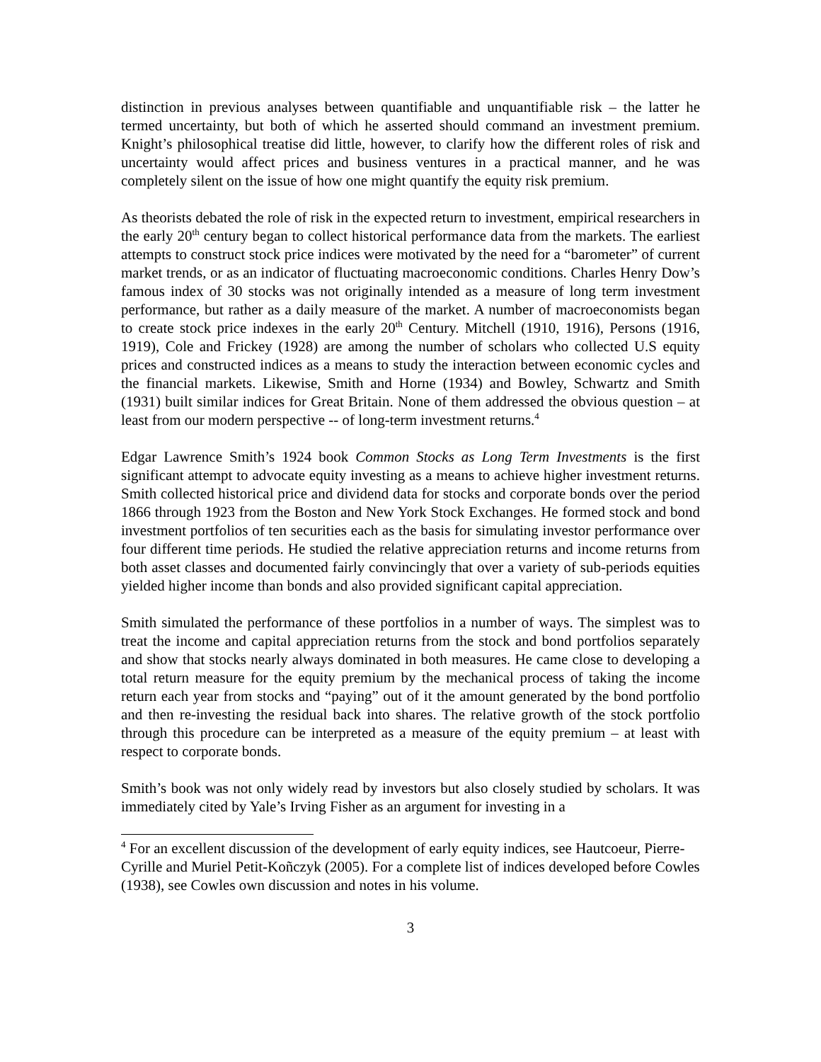distinction in previous analyses between quantifiable and unquantifiable risk – the latter he termed uncertainty, but both of which he asserted should command an investment premium. Knight’s philosophical treatise did little, however, to clarify how the different roles of risk and uncertainty would affect prices and business ventures in a practical manner, and he was completely silent on the issue of how one might quantify the equity risk premium.
As theorists debated the role of risk in the expected return to investment, empirical researchers in the early 20<sup>th</sup> century began to collect historical performance data from the markets. The earliest attempts to construct stock price indices were motivated by the need for a “barometer” of current market trends, or as an indicator of fluctuating macroeconomic conditions. Charles Henry Dow’s famous index of 30 stocks was not originally intended as a measure of long term investment performance, but rather as a daily measure of the market. A number of macroeconomists began to create stock price indexes in the early 20<sup>th</sup> Century. Mitchell (1910, 1916), Persons (1916, 1919), Cole and Frickey (1928) are among the number of scholars who collected U.S equity prices and constructed indices as a means to study the interaction between economic cycles and the financial markets. Likewise, Smith and Horne (1934) and Bowley, Schwartz and Smith (1931) built similar indices for Great Britain. None of them addressed the obvious question – at least from our modern perspective -- of long-term investment returns.<sup>4</sup>
Edgar Lawrence Smith’s 1924 book Common Stocks as Long Term Investments is the first significant attempt to advocate equity investing as a means to achieve higher investment returns. Smith collected historical price and dividend data for stocks and corporate bonds over the period 1866 through 1923 from the Boston and New York Stock Exchanges. He formed stock and bond investment portfolios of ten securities each as the basis for simulating investor performance over four different time periods. He studied the relative appreciation returns and income returns from both asset classes and documented fairly convincingly that over a variety of sub-periods equities yielded higher income than bonds and also provided significant capital appreciation.
Smith simulated the performance of these portfolios in a number of ways. The simplest was to treat the income and capital appreciation returns from the stock and bond portfolios separately and show that stocks nearly always dominated in both measures. He came close to developing a total return measure for the equity premium by the mechanical process of taking the income return each year from stocks and “paying” out of it the amount generated by the bond portfolio and then re-investing the residual back into shares. The relative growth of the stock portfolio through this procedure can be interpreted as a measure of the equity premium – at least with respect to corporate bonds.
Smith’s book was not only widely read by investors but also closely studied by scholars. It was immediately cited by Yale’s Irving Fisher as an argument for investing in a
<sup>4</sup> For an excellent discussion of the development of early equity indices, see Hautcoeur, Pierre-Cyrille and Muriel Petit-Koñczyk (2005). For a complete list of indices developed before Cowles (1938), see Cowles own discussion and notes in his volume.
3